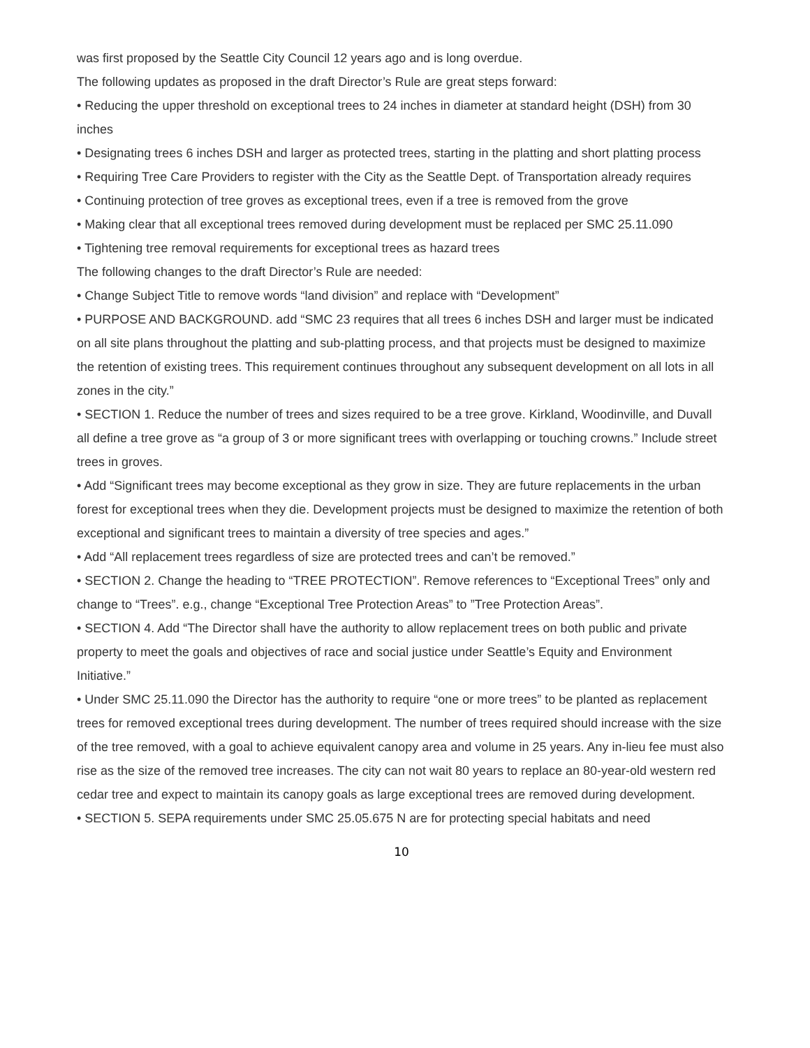was first proposed by the Seattle City Council 12 years ago and is long overdue.
The following updates as proposed in the draft Director’s Rule are great steps forward:
• Reducing the upper threshold on exceptional trees to 24 inches in diameter at standard height (DSH) from 30 inches
• Designating trees 6 inches DSH and larger as protected trees, starting in the platting and short platting process
• Requiring Tree Care Providers to register with the City as the Seattle Dept. of Transportation already requires
• Continuing protection of tree groves as exceptional trees, even if a tree is removed from the grove
• Making clear that all exceptional trees removed during development must be replaced per SMC 25.11.090
• Tightening tree removal requirements for exceptional trees as hazard trees
The following changes to the draft Director’s Rule are needed:
• Change Subject Title to remove words “land division” and replace with “Development”
• PURPOSE AND BACKGROUND. add “SMC 23 requires that all trees 6 inches DSH and larger must be indicated on all site plans throughout the platting and sub-platting process, and that projects must be designed to maximize the retention of existing trees. This requirement continues throughout any subsequent development on all lots in all zones in the city.”
• SECTION 1. Reduce the number of trees and sizes required to be a tree grove. Kirkland, Woodinville, and Duvall all define a tree grove as “a group of 3 or more significant trees with overlapping or touching crowns.” Include street trees in groves.
• Add “Significant trees may become exceptional as they grow in size. They are future replacements in the urban forest for exceptional trees when they die. Development projects must be designed to maximize the retention of both exceptional and significant trees to maintain a diversity of tree species and ages.”
• Add “All replacement trees regardless of size are protected trees and can’t be removed.”
• SECTION 2. Change the heading to “TREE PROTECTION”. Remove references to “Exceptional Trees” only and change to “Trees”. e.g., change “Exceptional Tree Protection Areas” to ”Tree Protection Areas”.
• SECTION 4. Add “The Director shall have the authority to allow replacement trees on both public and private property to meet the goals and objectives of race and social justice under Seattle’s Equity and Environment Initiative.”
• Under SMC 25.11.090 the Director has the authority to require “one or more trees” to be planted as replacement trees for removed exceptional trees during development. The number of trees required should increase with the size of the tree removed, with a goal to achieve equivalent canopy area and volume in 25 years. Any in-lieu fee must also rise as the size of the removed tree increases. The city can not wait 80 years to replace an 80-year-old western red cedar tree and expect to maintain its canopy goals as large exceptional trees are removed during development.
• SECTION 5. SEPA requirements under SMC 25.05.675 N are for protecting special habitats and need
10